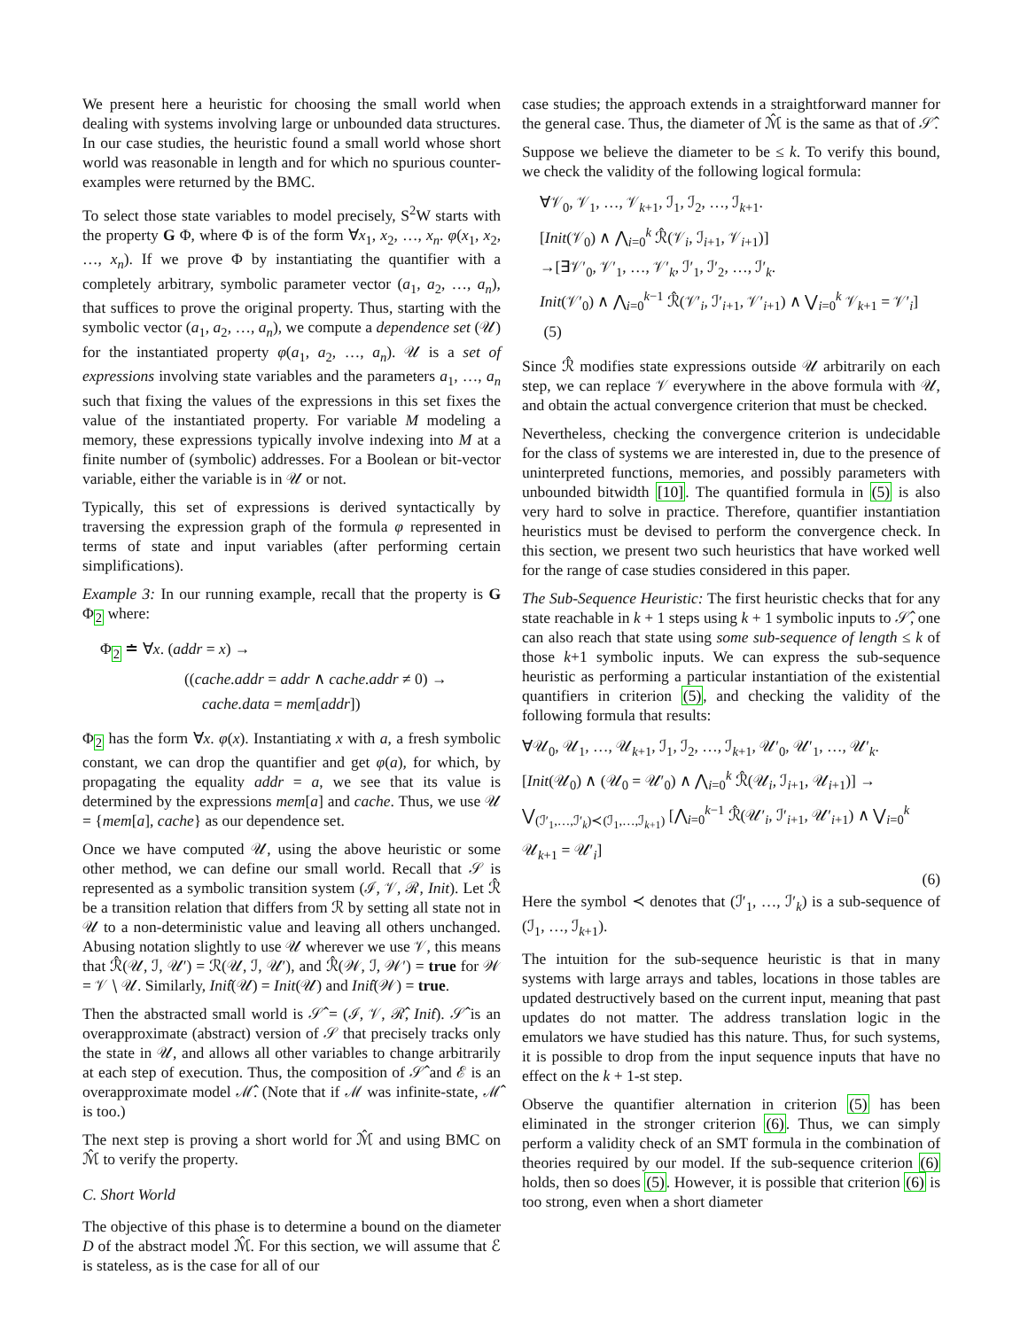We present here a heuristic for choosing the small world when dealing with systems involving large or unbounded data structures. In our case studies, the heuristic found a small world whose short world was reasonable in length and for which no spurious counter-examples were returned by the BMC.
To select those state variables to model precisely, S<sup>2</sup>W starts with the property G Φ, where Φ is of the form ∀x<sub>1</sub>, x<sub>2</sub>, …, x<sub>n</sub>. φ(x<sub>1</sub>, x<sub>2</sub>, …, x<sub>n</sub>). If we prove Φ by instantiating the quantifier with a completely arbitrary, symbolic parameter vector (a<sub>1</sub>, a<sub>2</sub>, …, a<sub>n</sub>), that suffices to prove the original property. Thus, starting with the symbolic vector (a<sub>1</sub>, a<sub>2</sub>, …, a<sub>n</sub>), we compute a dependence set (𝒰) for the instantiated property φ(a<sub>1</sub>, a<sub>2</sub>, …, a<sub>n</sub>). 𝒰 is a set of expressions involving state variables and the parameters a<sub>1</sub>, …, a<sub>n</sub> such that fixing the values of the expressions in this set fixes the value of the instantiated property. For variable M modeling a memory, these expressions typically involve indexing into M at a finite number of (symbolic) addresses. For a Boolean or bit-vector variable, either the variable is in 𝒰 or not.
Typically, this set of expressions is derived syntactically by traversing the expression graph of the formula φ represented in terms of state and input variables (after performing certain simplifications).
Example 3: In our running example, recall that the property is G Φ<sub>2</sub> where:
Φ<sub>2</sub> ≐ ∀x. (addr = x) →
((cache.addr = addr ∧ cache.addr ≠ 0) →
cache.data = mem[addr])
Φ<sub>2</sub> has the form ∀x. φ(x). Instantiating x with a, a fresh symbolic constant, we can drop the quantifier and get φ(a), for which, by propagating the equality addr = a, we see that its value is determined by the expressions mem[a] and cache. Thus, we use 𝒰 = {mem[a], cache} as our dependence set.
Once we have computed 𝒰, using the above heuristic or some other method, we can define our small world. Recall that 𝒮 is represented as a symbolic transition system (ℐ, 𝒱, ℛ, Init). Let ℛ̂ be a transition relation that differs from ℛ by setting all state not in 𝒰 to a non-deterministic value and leaving all others unchanged. Abusing notation slightly to use 𝒰 wherever we use 𝒱, this means that ℛ̂(𝒰, ℐ, 𝒰′) = ℛ(𝒰, ℐ, 𝒰′), and ℛ̂(𝒲, ℐ, 𝒲′) = true for 𝒲 = 𝒱 ∖ 𝒰. Similarly, Init̂(𝒰) = Init(𝒰) and Init̂(𝒲) = true.
Then the abstracted small world is 𝒮̂ = (ℐ, 𝒱, ℛ̂, Init̂). 𝒮̂ is an overapproximate (abstract) version of 𝒮 that precisely tracks only the state in 𝒰, and allows all other variables to change arbitrarily at each step of execution. Thus, the composition of 𝒮̂ and ℰ is an overapproximate model ℳ̂. (Note that if ℳ was infinite-state, ℳ̂ is too.)
The next step is proving a short world for ℳ̂ and using BMC on ℳ̂ to verify the property.
C. Short World
The objective of this phase is to determine a bound on the diameter D of the abstract model ℳ̂. For this section, we will assume that ℰ is stateless, as is the case for all of our
case studies; the approach extends in a straightforward manner for the general case. Thus, the diameter of ℳ̂ is the same as that of 𝒮̂.
Suppose we believe the diameter to be ≤ k. To verify this bound, we check the validity of the following logical formula:
∀𝒱<sub>0</sub>, 𝒱<sub>1</sub>, …, 𝒱<sub>k+1</sub>, ℐ<sub>1</sub>, ℐ<sub>2</sub>, …, ℐ<sub>k+1</sub>.
[Init(𝒱<sub>0</sub>) ∧ ⋀<sub>i=0</sub><sup>k</sup> ℛ̂(𝒱<sub>i</sub>, ℐ<sub>i+1</sub>, 𝒱<sub>i+1</sub>)]
→[∃𝒱′<sub>0</sub>, 𝒱′<sub>1</sub>, …, 𝒱′<sub>k</sub>, ℐ′<sub>1</sub>, ℐ′<sub>2</sub>, …, ℐ′<sub>k</sub>.
Init(𝒱′<sub>0</sub>) ∧ ⋀<sub>i=0</sub><sup>k−1</sup> ℛ̂(𝒱′<sub>i</sub>, ℐ′<sub>i+1</sub>, 𝒱′<sub>i+1</sub>) ∧ ⋁<sub>i=0</sub><sup>k</sup> 𝒱<sub>k+1</sub> = 𝒱′<sub>i</sub>] (5)
Since ℛ̂ modifies state expressions outside 𝒰 arbitrarily on each step, we can replace 𝒱 everywhere in the above formula with 𝒰, and obtain the actual convergence criterion that must be checked.
Nevertheless, checking the convergence criterion is undecidable for the class of systems we are interested in, due to the presence of uninterpreted functions, memories, and possibly parameters with unbounded bitwidth [10]. The quantified formula in (5) is also very hard to solve in practice. Therefore, quantifier instantiation heuristics must be devised to perform the convergence check. In this section, we present two such heuristics that have worked well for the range of case studies considered in this paper.
The Sub-Sequence Heuristic: The first heuristic checks that for any state reachable in k + 1 steps using k + 1 symbolic inputs to 𝒮̂, one can also reach that state using some sub-sequence of length ≤ k of those k+1 symbolic inputs. We can express the sub-sequence heuristic as performing a particular instantiation of the existential quantifiers in criterion (5), and checking the validity of the following formula that results:
∀𝒰<sub>0</sub>, 𝒰<sub>1</sub>, …, 𝒰<sub>k+1</sub>, ℐ<sub>1</sub>, ℐ<sub>2</sub>, …, ℐ<sub>k+1</sub>, 𝒰′<sub>0</sub>, 𝒰′<sub>1</sub>, …, 𝒰′<sub>k</sub>.
[Init(𝒰<sub>0</sub>) ∧ (𝒰<sub>0</sub> = 𝒰′<sub>0</sub>) ∧ ⋀<sub>i=0</sub><sup>k</sup> ℛ̂(𝒰<sub>i</sub>, ℐ<sub>i+1</sub>, 𝒰<sub>i+1</sub>)] →
⋁<sub>(ℐ′<sub>1</sub>,…,ℐ′<sub>k</sub>)≺(ℐ<sub>1</sub>,…,ℐ<sub>k+1</sub>)</sub> [⋀<sub>i=0</sub><sup>k−1</sup> ℛ̂(𝒰′<sub>i</sub>, ℐ′<sub>i+1</sub>, 𝒰′<sub>i+1</sub>) ∧ ⋁<sub>i=0</sub><sup>k</sup> 𝒰<sub>k+1</sub> = 𝒰′<sub>i</sub>]
(6)
Here the symbol ≺ denotes that (ℐ′<sub>1</sub>, …, ℐ′<sub>k</sub>) is a sub-sequence of (ℐ<sub>1</sub>, …, ℐ<sub>k+1</sub>).
The intuition for the sub-sequence heuristic is that in many systems with large arrays and tables, locations in those tables are updated destructively based on the current input, meaning that past updates do not matter. The address translation logic in the emulators we have studied has this nature. Thus, for such systems, it is possible to drop from the input sequence inputs that have no effect on the k + 1-st step.
Observe the quantifier alternation in criterion (5) has been eliminated in the stronger criterion (6). Thus, we can simply perform a validity check of an SMT formula in the combination of theories required by our model. If the sub-sequence criterion (6) holds, then so does (5). However, it is possible that criterion (6) is too strong, even when a short diameter